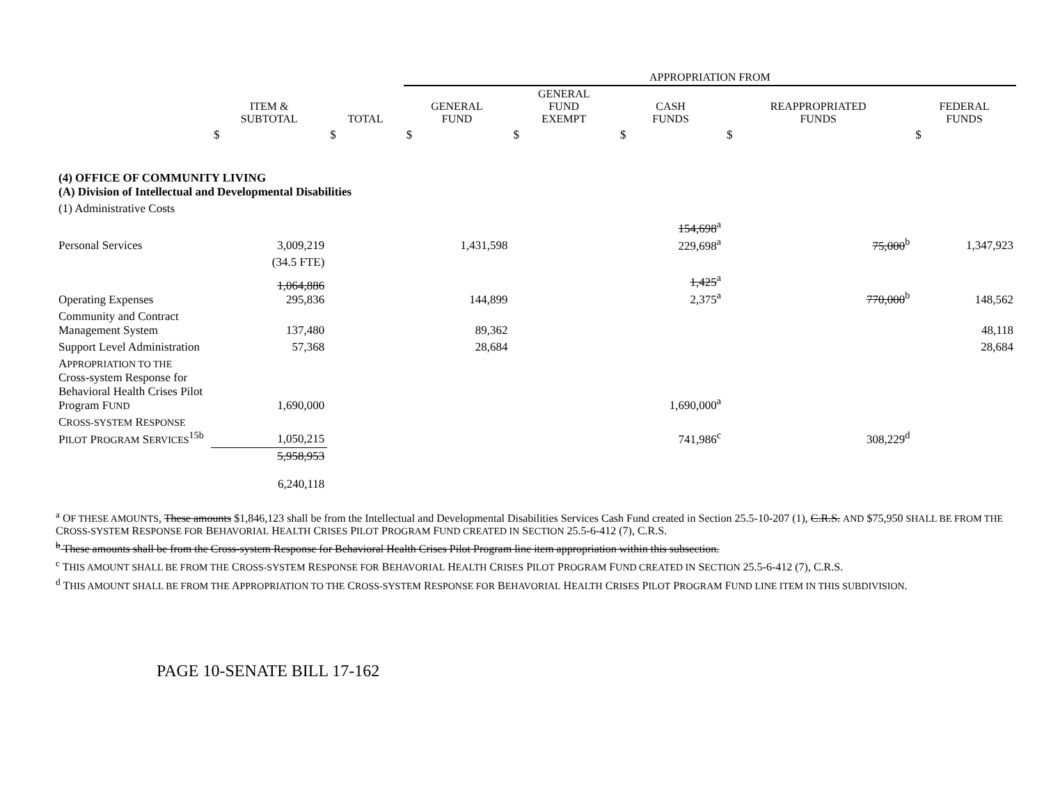| | | | APPROPRIATION FROM | | | | |
| --- | --- | --- | --- | --- | --- | --- | --- |
| | ITEM & SUBTOTAL | TOTAL | GENERAL FUND | GENERAL FUND EXEMPT | CASH FUNDS | REAPPROPRIATED FUNDS | FEDERAL FUNDS |
| | $ | $ | $ | $ | $ | $ | $ |
| (4) OFFICE OF COMMUNITY LIVING (A) Division of Intellectual and Developmental Disabilities | | | | | | | |
| (1) Administrative Costs | | | | | | | |
| Personal Services | 3,009,219 | | 1,431,598 | | 154,698<sup>a</sup> 229,698<sup>a</sup> | 75,000<sup>b</sup> | 1,347,923 |
| | (34.5 FTE) | | | | | | |
| Operating Expenses | 1,064,886 295,836 | | 144,899 | | 1,425<sup>a</sup> 2,375<sup>a</sup> | 770,000<sup>b</sup> | 148,562 |
| Community and Contract Management System | 137,480 | | 89,362 | | | | 48,118 |
| Support Level Administration | 57,368 | | 28,684 | | | | 28,684 |
| A PPROPRIATION TO THE Cross-system Response for Behavioral Health Crises Pilot Program F UND | 1,690,000 | | | | 1,690,000<sup>a</sup> | | |
| C ROSS-SYSTEM R ESPONSE P ILOT P ROGRAM S ERVICES<sup>15b</sup> | 1,050,215 | | | | 741,986<sup>c</sup> | 308,229<sup>d</sup> | |
| | 5,958,953 6,240,118 | | | | | | |
<sup>a</sup> OF THESE AMOUNTS, These amounts $1,846,123 shall be from the Intellectual and Developmental Disabilities Services Cash Fund created in Section 25.5-10-207 (1), C.R.S. AND $75,950 SHALL BE FROM THE CROSS-SYSTEM RESPONSE FOR BEHAVORIAL HEALTH CRISES PILOT PROGRAM FUND CREATED IN SECTION 25.5-6-412 (7), C.R.S.
<sup>b</sup> These amounts shall be from the Cross-system Response for Behavioral Health Crises Pilot Program line item appropriation within this subsection.
<sup>c</sup> THIS AMOUNT SHALL BE FROM THE CROSS-SYSTEM RESPONSE FOR BEHAVORIAL HEALTH CRISES PILOT PROGRAM FUND CREATED IN SECTION 25.5-6-412 (7), C.R.S.
<sup>d</sup> THIS AMOUNT SHALL BE FROM THE APPROPRIATION TO THE CROSS-SYSTEM RESPONSE FOR BEHAVORIAL HEALTH CRISES PILOT PROGRAM FUND LINE ITEM IN THIS SUBDIVISION.
PAGE 10-SENATE BILL 17-162